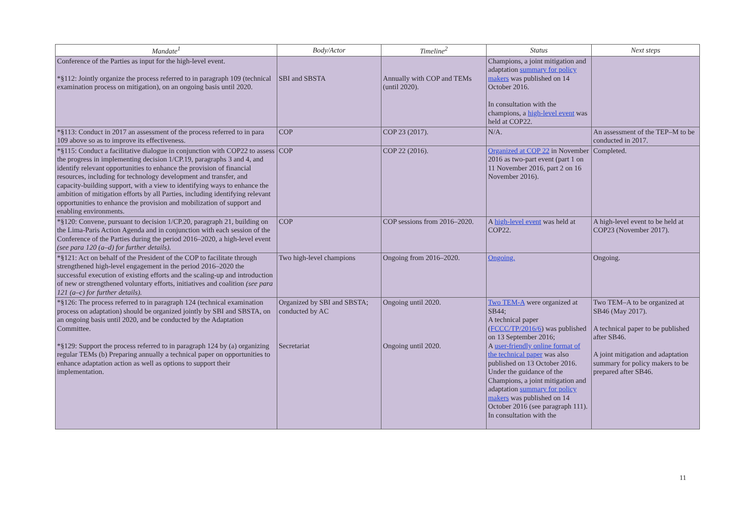| Mandate<sup>1</sup> | Body/Actor | Timeline<sup>2</sup> | Status | Next steps |
| --- | --- | --- | --- | --- |
| Conference of the Parties as input for the high-level event. *§112: Jointly organize the process referred to in paragraph 109 (technical examination process on mitigation), on an ongoing basis until 2020. | SBI and SBSTA | Annually with COP and TEMs (until 2020). | Champions, a joint mitigation and adaptation summary for policy makers was published on 14 October 2016. In consultation with the champions, a high-level event was held at COP22. | |
| *§113: Conduct in 2017 an assessment of the process referred to in para 109 above so as to improve its effectiveness. | COP | COP 23 (2017). | N/A. | An assessment of the TEP–M to be conducted in 2017. |
| *§115: Conduct a facilitative dialogue in conjunction with COP22 to assess the progress in implementing decision 1/CP.19, paragraphs 3 and 4, and identify relevant opportunities to enhance the provision of financial resources, including for technology development and transfer, and capacity-building support, with a view to identifying ways to enhance the ambition of mitigation efforts by all Parties, including identifying relevant opportunities to enhance the provision and mobilization of support and enabling environments. | COP | COP 22 (2016). | Organized at COP 22 in November 2016 as two-part event (part 1 on 11 November 2016, part 2 on 16 November 2016). | Completed. |
| *§120: Convene, pursuant to decision 1/CP.20, paragraph 21, building on the Lima-Paris Action Agenda and in conjunction with each session of the Conference of the Parties during the period 2016–2020, a high-level event (see para 120 (a–d) for further details). | COP | COP sessions from 2016–2020. | A high-level event was held at COP22. | A high-level event to be held at COP23 (November 2017). |
| *§121: Act on behalf of the President of the COP to facilitate through strengthened high-level engagement in the period 2016–2020 the successful execution of existing efforts and the scaling-up and introduction of new or strengthened voluntary efforts, initiatives and coalition (see para 121 (a–c) for further details). | Two high-level champions | Ongoing from 2016–2020. | Ongoing. | Ongoing. |
| *§126: The process referred to in paragraph 124 (technical examination process on adaptation) should be organized jointly by SBI and SBSTA, on an ongoing basis until 2020, and be conducted by the Adaptation Committee. *§129: Support the process referred to in paragraph 124 by (a) organizing regular TEMs (b) Preparing annually a technical paper on opportunities to enhance adaptation action as well as options to support their implementation. | Organized by SBI and SBSTA; conducted by AC Secretariat | Ongoing until 2020. Ongoing until 2020. | Two TEM-A were organized at SB44; A technical paper ( FCCC/TP/2016/6 ) was published on 13 September 2016; A user-friendly online format of the technical paper was also published on 13 October 2016. Under the guidance of the Champions, a joint mitigation and adaptation summary for policy makers was published on 14 October 2016 (see paragraph 111). In consultation with the | Two TEM–A to be organized at SB46 (May 2017). A technical paper to be published after SB46. A joint mitigation and adaptation summary for policy makers to be prepared after SB46. |
11